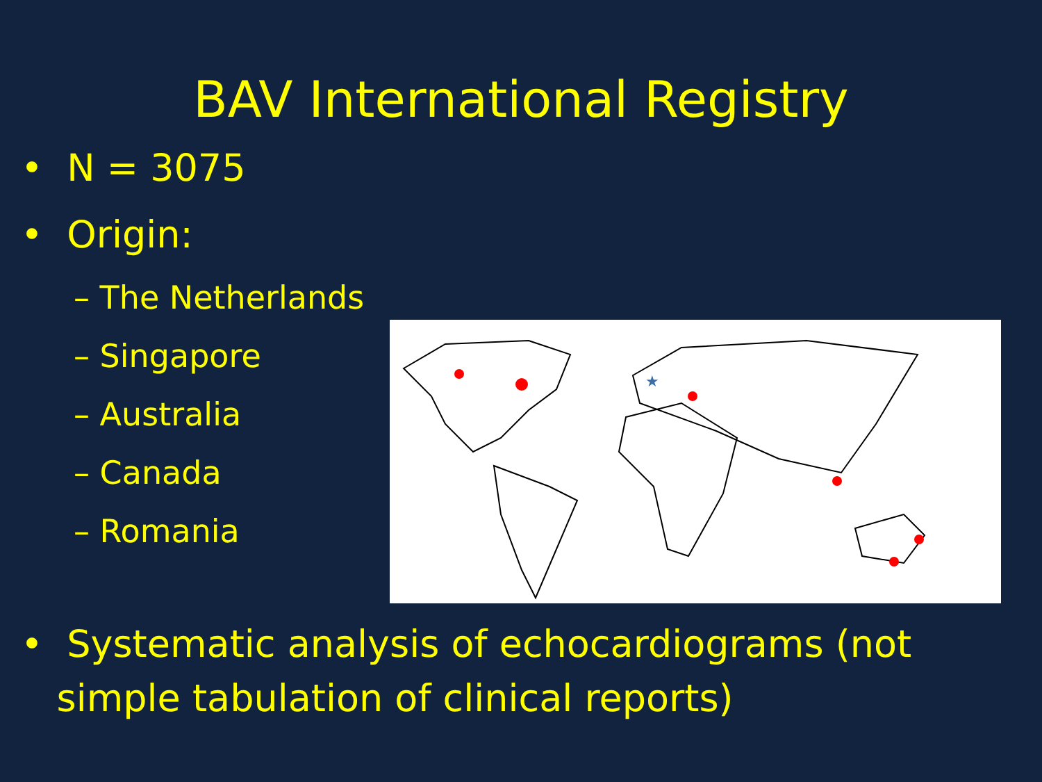BAV International Registry
• N = 3075
• Origin:
– The Netherlands
– Singapore
– Australia
– Canada
– Romania
★
• Systematic analysis of echocardiograms (not
simple tabulation of clinical reports)